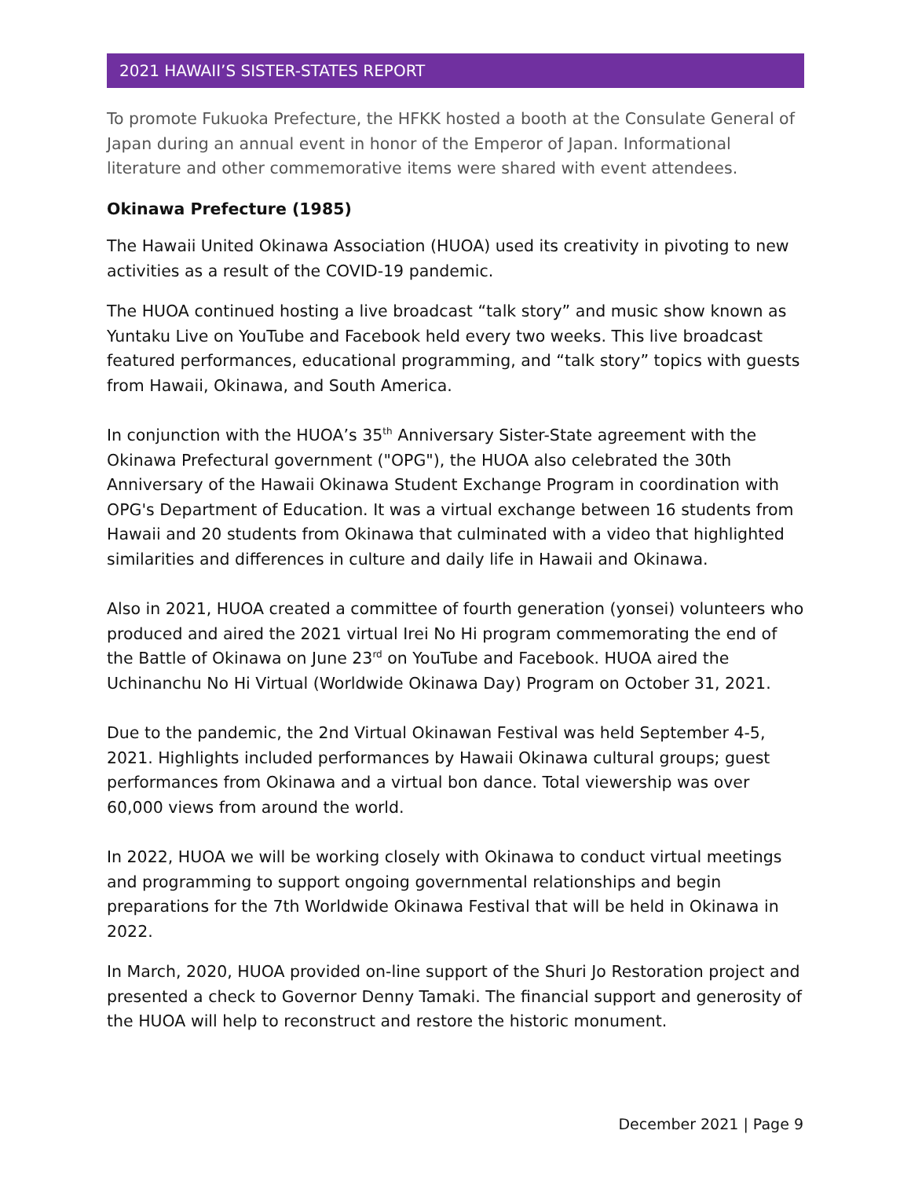2021 HAWAII’S SISTER-STATES REPORT
To promote Fukuoka Prefecture, the HFKK hosted a booth at the Consulate General of Japan during an annual event in honor of the Emperor of Japan. Informational literature and other commemorative items were shared with event attendees.
Okinawa Prefecture (1985)
The Hawaii United Okinawa Association (HUOA) used its creativity in pivoting to new activities as a result of the COVID-19 pandemic.
The HUOA continued hosting a live broadcast “talk story” and music show known as Yuntaku Live on YouTube and Facebook held every two weeks. This live broadcast featured performances, educational programming, and “talk story” topics with guests from Hawaii, Okinawa, and South America.
In conjunction with the HUOA’s 35<sup>th</sup> Anniversary Sister-State agreement with the Okinawa Prefectural government ("OPG"), the HUOA also celebrated the 30th Anniversary of the Hawaii Okinawa Student Exchange Program in coordination with OPG's Department of Education. It was a virtual exchange between 16 students from Hawaii and 20 students from Okinawa that culminated with a video that highlighted similarities and differences in culture and daily life in Hawaii and Okinawa.
Also in 2021, HUOA created a committee of fourth generation (yonsei) volunteers who produced and aired the 2021 virtual Irei No Hi program commemorating the end of the Battle of Okinawa on June 23<sup>rd</sup> on YouTube and Facebook. HUOA aired the Uchinanchu No Hi Virtual (Worldwide Okinawa Day) Program on October 31, 2021.
Due to the pandemic, the 2nd Virtual Okinawan Festival was held September 4-5, 2021. Highlights included performances by Hawaii Okinawa cultural groups; guest performances from Okinawa and a virtual bon dance. Total viewership was over 60,000 views from around the world.
In 2022, HUOA we will be working closely with Okinawa to conduct virtual meetings and programming to support ongoing governmental relationships and begin preparations for the 7th Worldwide Okinawa Festival that will be held in Okinawa in 2022.
In March, 2020, HUOA provided on-line support of the Shuri Jo Restoration project and presented a check to Governor Denny Tamaki. The financial support and generosity of the HUOA will help to reconstruct and restore the historic monument.
December 2021 | Page 9